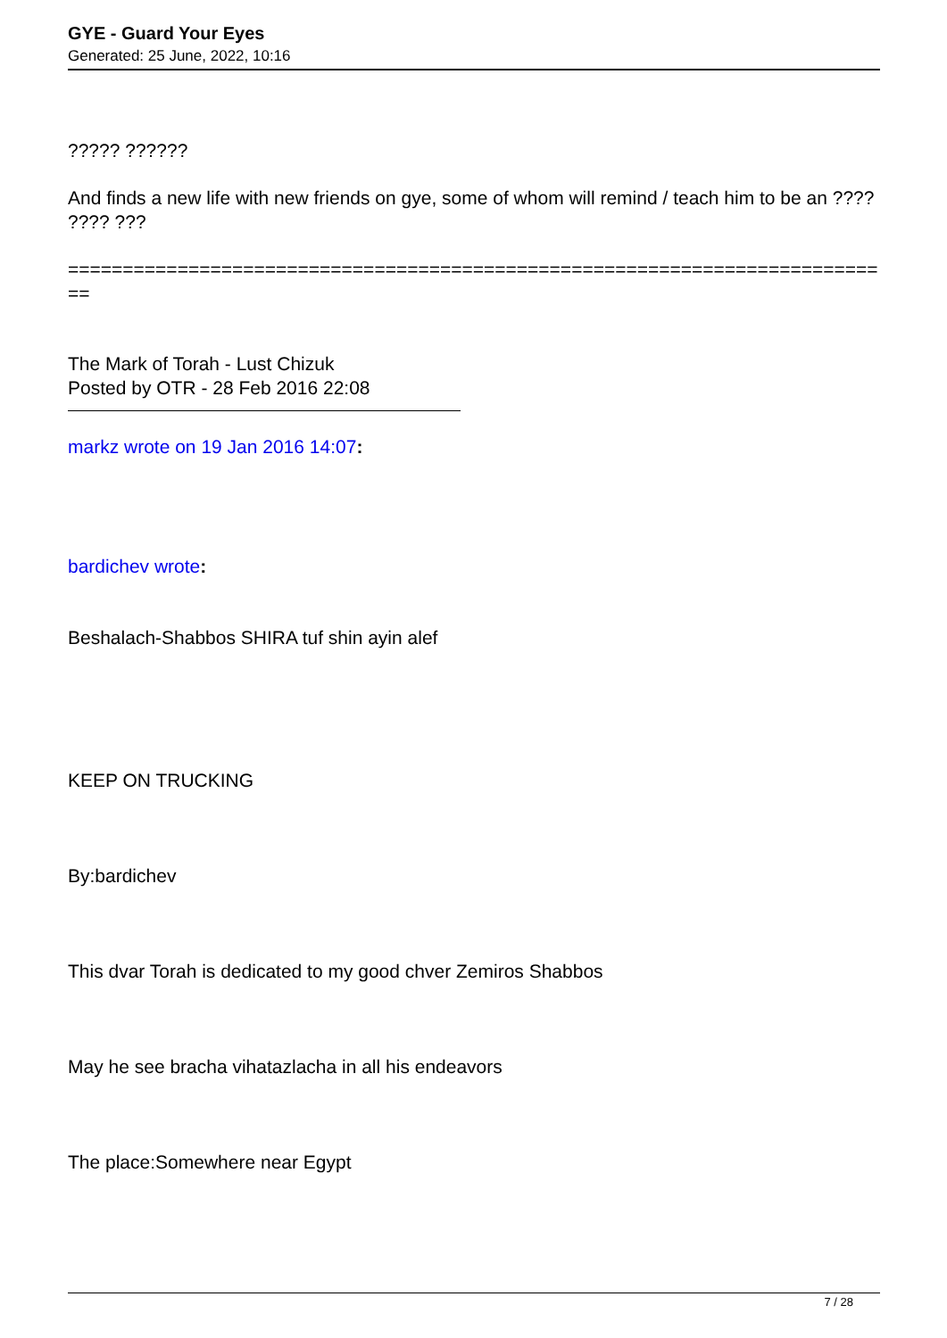GYE - Guard Your Eyes
Generated: 25 June, 2022, 10:16
????? ??????
And finds a new life with new friends on gye, some of whom will remind / teach him to be an ???? ???? ???
============================================================================
The Mark of Torah - Lust Chizuk
Posted by OTR - 28 Feb 2016 22:08
markz wrote on 19 Jan 2016 14:07:
bardichev wrote:
Beshalach-Shabbos SHIRA tuf shin ayin alef
KEEP ON TRUCKING
By:bardichev
This dvar Torah is dedicated to my good chver Zemiros Shabbos
May he see bracha vihatazlacha in all his endeavors
The place:Somewhere near Egypt
7 / 28